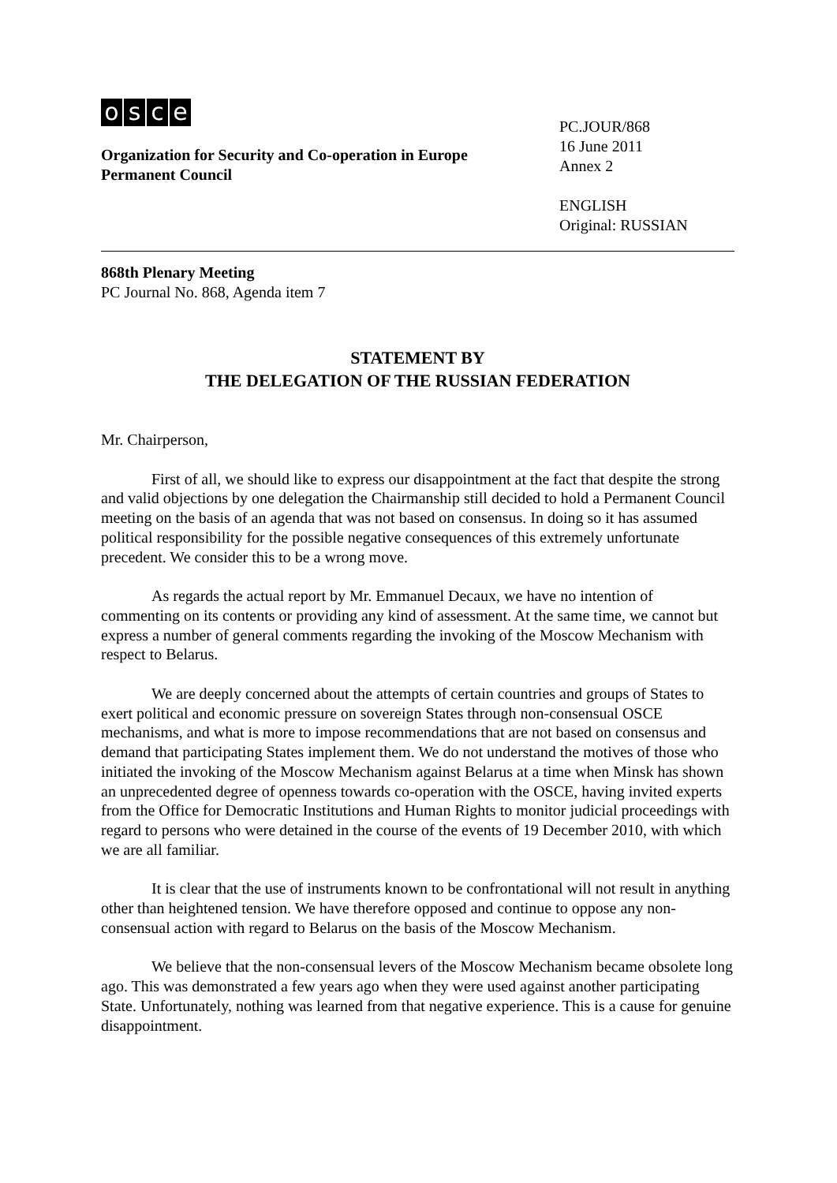osce
Organization for Security and Co-operation in Europe
Permanent Council
PC.JOUR/868
16 June 2011
Annex 2
ENGLISH
Original: RUSSIAN
868th Plenary Meeting
PC Journal No. 868, Agenda item 7
STATEMENT BY
THE DELEGATION OF THE RUSSIAN FEDERATION
Mr. Chairperson,
First of all, we should like to express our disappointment at the fact that despite the strong and valid objections by one delegation the Chairmanship still decided to hold a Permanent Council meeting on the basis of an agenda that was not based on consensus. In doing so it has assumed political responsibility for the possible negative consequences of this extremely unfortunate precedent. We consider this to be a wrong move.
As regards the actual report by Mr. Emmanuel Decaux, we have no intention of commenting on its contents or providing any kind of assessment. At the same time, we cannot but express a number of general comments regarding the invoking of the Moscow Mechanism with respect to Belarus.
We are deeply concerned about the attempts of certain countries and groups of States to exert political and economic pressure on sovereign States through non-consensual OSCE mechanisms, and what is more to impose recommendations that are not based on consensus and demand that participating States implement them. We do not understand the motives of those who initiated the invoking of the Moscow Mechanism against Belarus at a time when Minsk has shown an unprecedented degree of openness towards co-operation with the OSCE, having invited experts from the Office for Democratic Institutions and Human Rights to monitor judicial proceedings with regard to persons who were detained in the course of the events of 19 December 2010, with which we are all familiar.
It is clear that the use of instruments known to be confrontational will not result in anything other than heightened tension. We have therefore opposed and continue to oppose any non-consensual action with regard to Belarus on the basis of the Moscow Mechanism.
We believe that the non-consensual levers of the Moscow Mechanism became obsolete long ago. This was demonstrated a few years ago when they were used against another participating State. Unfortunately, nothing was learned from that negative experience. This is a cause for genuine disappointment.